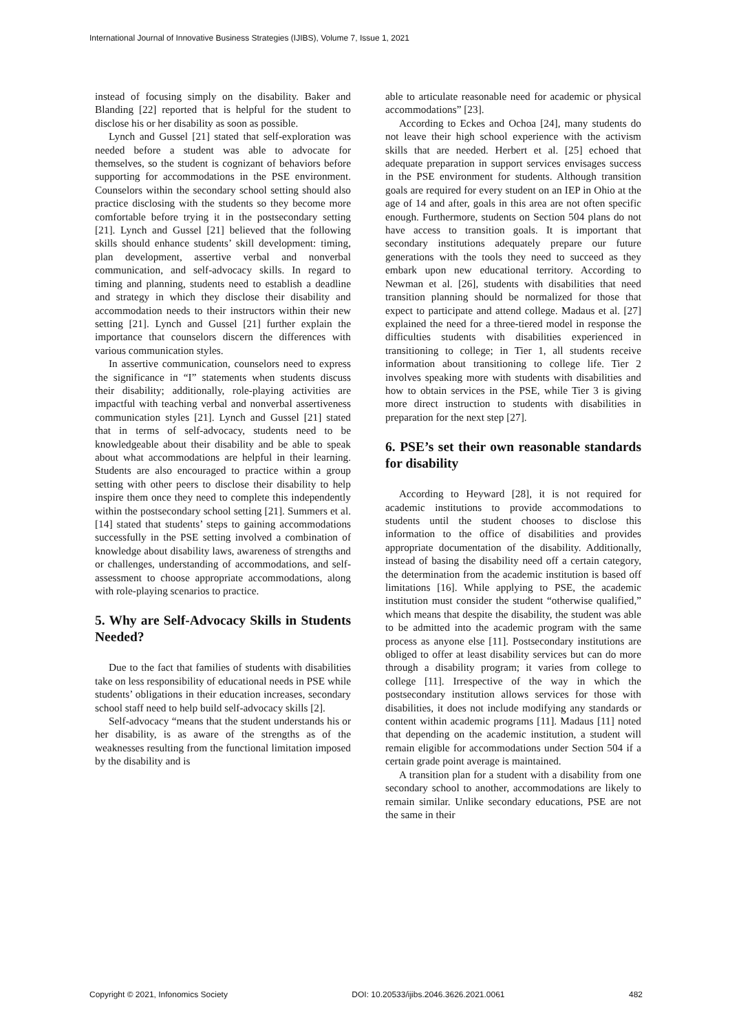International Journal of Innovative Business Strategies (IJIBS), Volume 7, Issue 1, 2021
instead of focusing simply on the disability. Baker and Blanding [22] reported that is helpful for the student to disclose his or her disability as soon as possible.
Lynch and Gussel [21] stated that self-exploration was needed before a student was able to advocate for themselves, so the student is cognizant of behaviors before supporting for accommodations in the PSE environment. Counselors within the secondary school setting should also practice disclosing with the students so they become more comfortable before trying it in the postsecondary setting [21]. Lynch and Gussel [21] believed that the following skills should enhance students’ skill development: timing, plan development, assertive verbal and nonverbal communication, and self-advocacy skills. In regard to timing and planning, students need to establish a deadline and strategy in which they disclose their disability and accommodation needs to their instructors within their new setting [21]. Lynch and Gussel [21] further explain the importance that counselors discern the differences with various communication styles.
In assertive communication, counselors need to express the significance in “I” statements when students discuss their disability; additionally, role-playing activities are impactful with teaching verbal and nonverbal assertiveness communication styles [21]. Lynch and Gussel [21] stated that in terms of self-advocacy, students need to be knowledgeable about their disability and be able to speak about what accommodations are helpful in their learning. Students are also encouraged to practice within a group setting with other peers to disclose their disability to help inspire them once they need to complete this independently within the postsecondary school setting [21]. Summers et al. [14] stated that students’ steps to gaining accommodations successfully in the PSE setting involved a combination of knowledge about disability laws, awareness of strengths and or challenges, understanding of accommodations, and self-assessment to choose appropriate accommodations, along with role-playing scenarios to practice.
5. Why are Self-Advocacy Skills in Students Needed?
Due to the fact that families of students with disabilities take on less responsibility of educational needs in PSE while students’ obligations in their education increases, secondary school staff need to help build self-advocacy skills [2].
Self-advocacy “means that the student understands his or her disability, is as aware of the strengths as of the weaknesses resulting from the functional limitation imposed by the disability and is
able to articulate reasonable need for academic or physical accommodations” [23].
According to Eckes and Ochoa [24], many students do not leave their high school experience with the activism skills that are needed. Herbert et al. [25] echoed that adequate preparation in support services envisages success in the PSE environment for students. Although transition goals are required for every student on an IEP in Ohio at the age of 14 and after, goals in this area are not often specific enough. Furthermore, students on Section 504 plans do not have access to transition goals. It is important that secondary institutions adequately prepare our future generations with the tools they need to succeed as they embark upon new educational territory. According to Newman et al. [26], students with disabilities that need transition planning should be normalized for those that expect to participate and attend college. Madaus et al. [27] explained the need for a three-tiered model in response the difficulties students with disabilities experienced in transitioning to college; in Tier 1, all students receive information about transitioning to college life. Tier 2 involves speaking more with students with disabilities and how to obtain services in the PSE, while Tier 3 is giving more direct instruction to students with disabilities in preparation for the next step [27].
6. PSE’s set their own reasonable standards for disability
According to Heyward [28], it is not required for academic institutions to provide accommodations to students until the student chooses to disclose this information to the office of disabilities and provides appropriate documentation of the disability. Additionally, instead of basing the disability need off a certain category, the determination from the academic institution is based off limitations [16]. While applying to PSE, the academic institution must consider the student “otherwise qualified,” which means that despite the disability, the student was able to be admitted into the academic program with the same process as anyone else [11]. Postsecondary institutions are obliged to offer at least disability services but can do more through a disability program; it varies from college to college [11]. Irrespective of the way in which the postsecondary institution allows services for those with disabilities, it does not include modifying any standards or content within academic programs [11]. Madaus [11] noted that depending on the academic institution, a student will remain eligible for accommodations under Section 504 if a certain grade point average is maintained.
A transition plan for a student with a disability from one secondary school to another, accommodations are likely to remain similar. Unlike secondary educations, PSE are not the same in their
Copyright © 2021, Infonomics Society DOI: 10.20533/ijibs.2046.3626.2021.0061 482